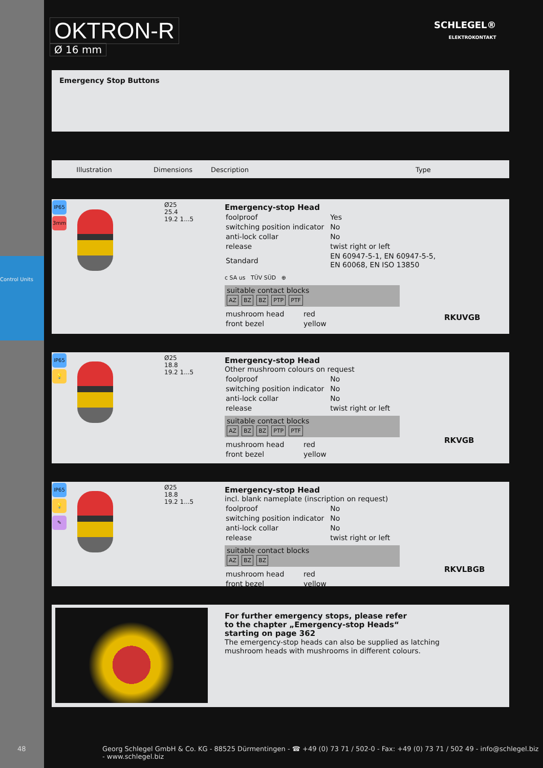Control Units
OKTRON-R
Ø 16 mm
SCHLEGEL®
ELEKTROKONTAKT
Emergency Stop Buttons
| Illustration | Dimensions | Description | Type |
| --- | --- | --- | --- |
IP65
3mm
Ø25
25.4
19.2 1...5
Emergency-stop Head
| foolproof | Yes |
| switching position indicator | No |
| anti-lock collar | No |
| release | twist right or left |
| Standard | EN 60947-5-1, EN 60947-5-5, EN 60068, EN ISO 13850 |
c SA us TÜV SÜD ⊕
suitable contact blocks
AZ BZ BZ PTP PTF
| mushroom head | red |
| front bezel | yellow |
RKUVGB
IP65
💡
Ø25
18.8
19.2 1...5
Emergency-stop Head
Other mushroom colours on request
| foolproof | No |
| switching position indicator | No |
| anti-lock collar | No |
| release | twist right or left |
suitable contact blocks
AZ BZ BZ PTP PTF
| mushroom head | red |
| front bezel | yellow |
RKVGB
IP65
💡
✎
Ø25
18.8
19.2 1...5
Emergency-stop Head
incl. blank nameplate (inscription on request)
| foolproof | No |
| switching position indicator | No |
| anti-lock collar | No |
| release | twist right or left |
suitable contact blocks
AZ BZ BZ
| mushroom head | red |
| front bezel | yellow |
RKVLBGB
For further emergency stops, please refer
to the chapter „Emergency-stop Heads“
starting on page 362
The emergency-stop heads can also be supplied as latching
mushroom heads with mushrooms in different colours.
48 Georg Schlegel GmbH & Co. KG - 88525 Dürmentingen - ☎ +49 (0) 73 71 / 502-0 - Fax: +49 (0) 73 71 / 502 49 - info@schlegel.biz - www.schlegel.biz